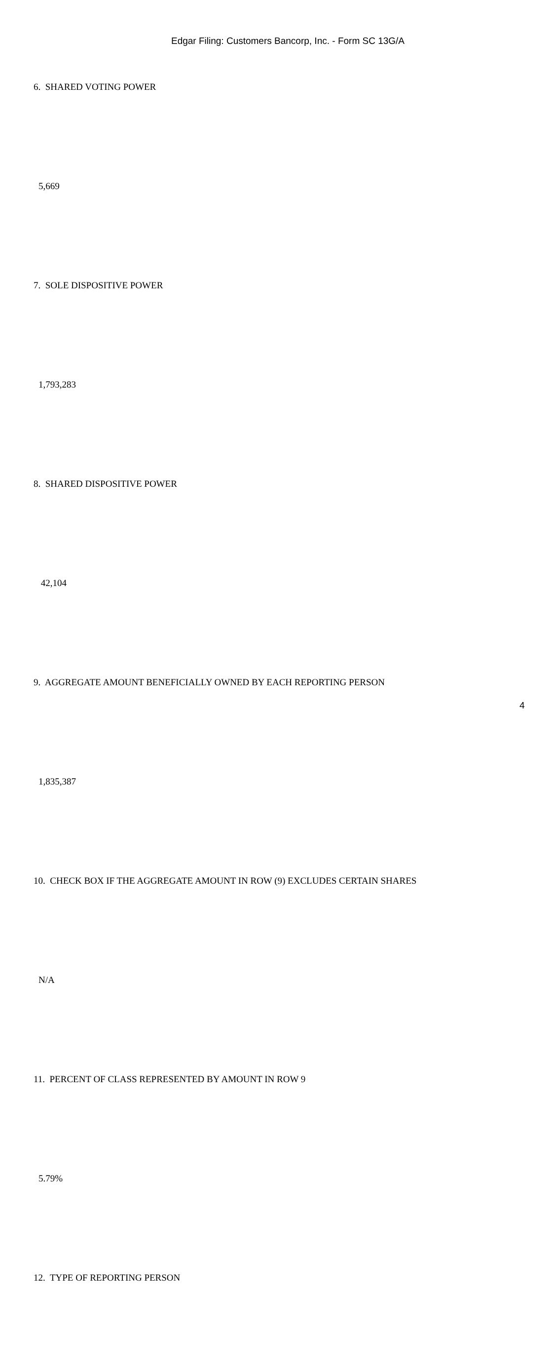Edgar Filing: Customers Bancorp, Inc. - Form SC 13G/A
6. SHARED VOTING POWER
5,669
7. SOLE DISPOSITIVE POWER
1,793,283
8. SHARED DISPOSITIVE POWER
42,104
9. AGGREGATE AMOUNT BENEFICIALLY OWNED BY EACH REPORTING PERSON
1,835,387
10. CHECK BOX IF THE AGGREGATE AMOUNT IN ROW (9) EXCLUDES CERTAIN SHARES
N/A
11. PERCENT OF CLASS REPRESENTED BY AMOUNT IN ROW 9
5.79%
12. TYPE OF REPORTING PERSON
4